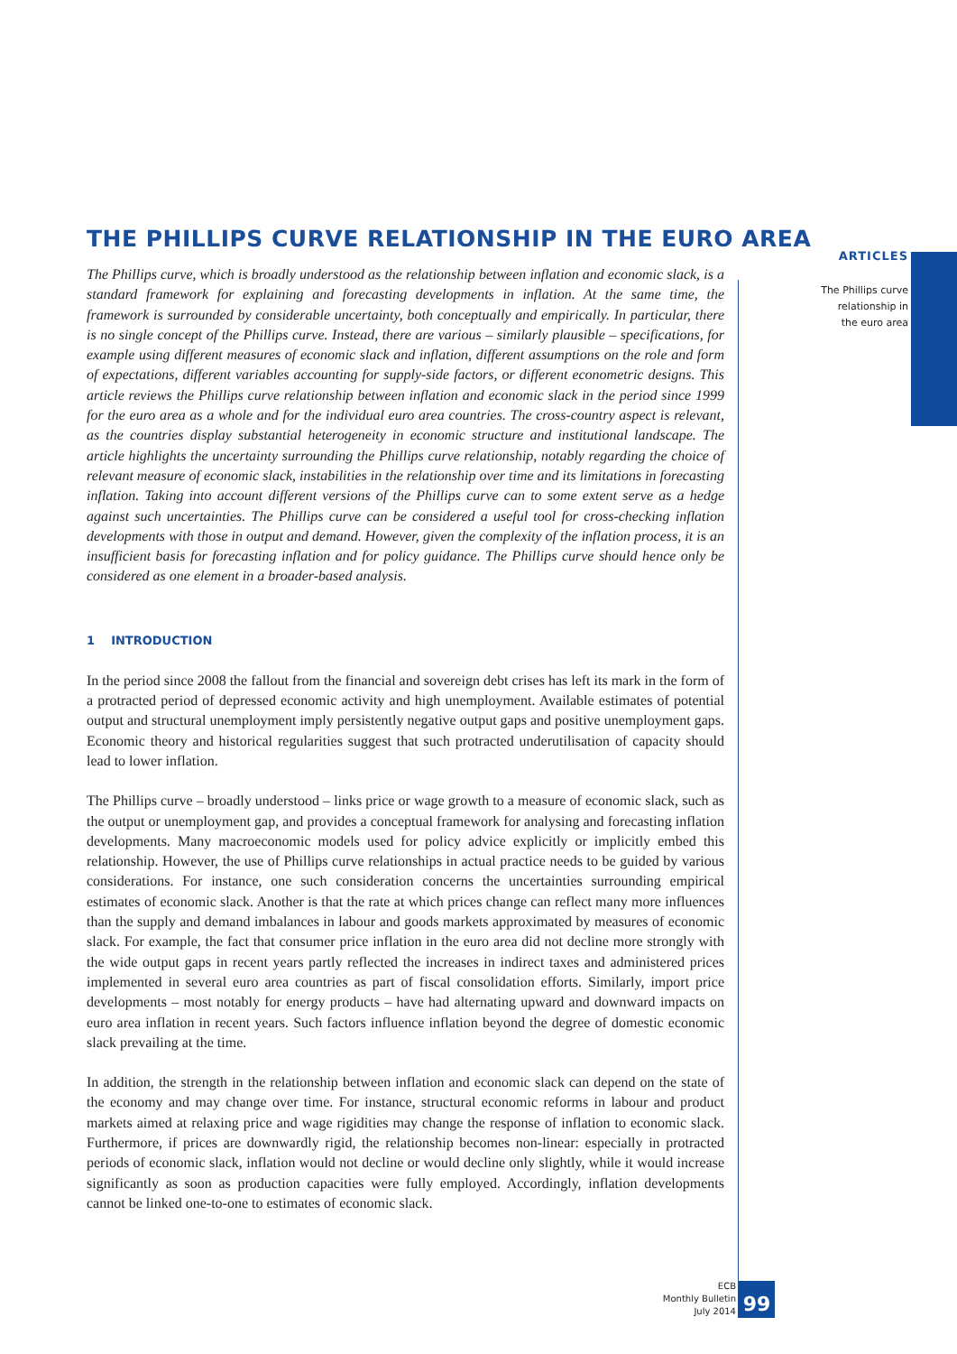ARTICLES
The Phillips curve
relationship in
the euro area
THE PHILLIPS CURVE RELATIONSHIP IN THE EURO AREA
The Phillips curve, which is broadly understood as the relationship between inflation and economic slack, is a standard framework for explaining and forecasting developments in inflation. At the same time, the framework is surrounded by considerable uncertainty, both conceptually and empirically. In particular, there is no single concept of the Phillips curve. Instead, there are various – similarly plausible – specifications, for example using different measures of economic slack and inflation, different assumptions on the role and form of expectations, different variables accounting for supply-side factors, or different econometric designs. This article reviews the Phillips curve relationship between inflation and economic slack in the period since 1999 for the euro area as a whole and for the individual euro area countries. The cross-country aspect is relevant, as the countries display substantial heterogeneity in economic structure and institutional landscape. The article highlights the uncertainty surrounding the Phillips curve relationship, notably regarding the choice of relevant measure of economic slack, instabilities in the relationship over time and its limitations in forecasting inflation. Taking into account different versions of the Phillips curve can to some extent serve as a hedge against such uncertainties. The Phillips curve can be considered a useful tool for cross-checking inflation developments with those in output and demand. However, given the complexity of the inflation process, it is an insufficient basis for forecasting inflation and for policy guidance. The Phillips curve should hence only be considered as one element in a broader-based analysis.
1 INTRODUCTION
In the period since 2008 the fallout from the financial and sovereign debt crises has left its mark in the form of a protracted period of depressed economic activity and high unemployment. Available estimates of potential output and structural unemployment imply persistently negative output gaps and positive unemployment gaps. Economic theory and historical regularities suggest that such protracted underutilisation of capacity should lead to lower inflation.
The Phillips curve – broadly understood – links price or wage growth to a measure of economic slack, such as the output or unemployment gap, and provides a conceptual framework for analysing and forecasting inflation developments. Many macroeconomic models used for policy advice explicitly or implicitly embed this relationship. However, the use of Phillips curve relationships in actual practice needs to be guided by various considerations. For instance, one such consideration concerns the uncertainties surrounding empirical estimates of economic slack. Another is that the rate at which prices change can reflect many more influences than the supply and demand imbalances in labour and goods markets approximated by measures of economic slack. For example, the fact that consumer price inflation in the euro area did not decline more strongly with the wide output gaps in recent years partly reflected the increases in indirect taxes and administered prices implemented in several euro area countries as part of fiscal consolidation efforts. Similarly, import price developments – most notably for energy products – have had alternating upward and downward impacts on euro area inflation in recent years. Such factors influence inflation beyond the degree of domestic economic slack prevailing at the time.
In addition, the strength in the relationship between inflation and economic slack can depend on the state of the economy and may change over time. For instance, structural economic reforms in labour and product markets aimed at relaxing price and wage rigidities may change the response of inflation to economic slack. Furthermore, if prices are downwardly rigid, the relationship becomes non-linear: especially in protracted periods of economic slack, inflation would not decline or would decline only slightly, while it would increase significantly as soon as production capacities were fully employed. Accordingly, inflation developments cannot be linked one-to-one to estimates of economic slack.
ECB
Monthly Bulletin
July 2014
99